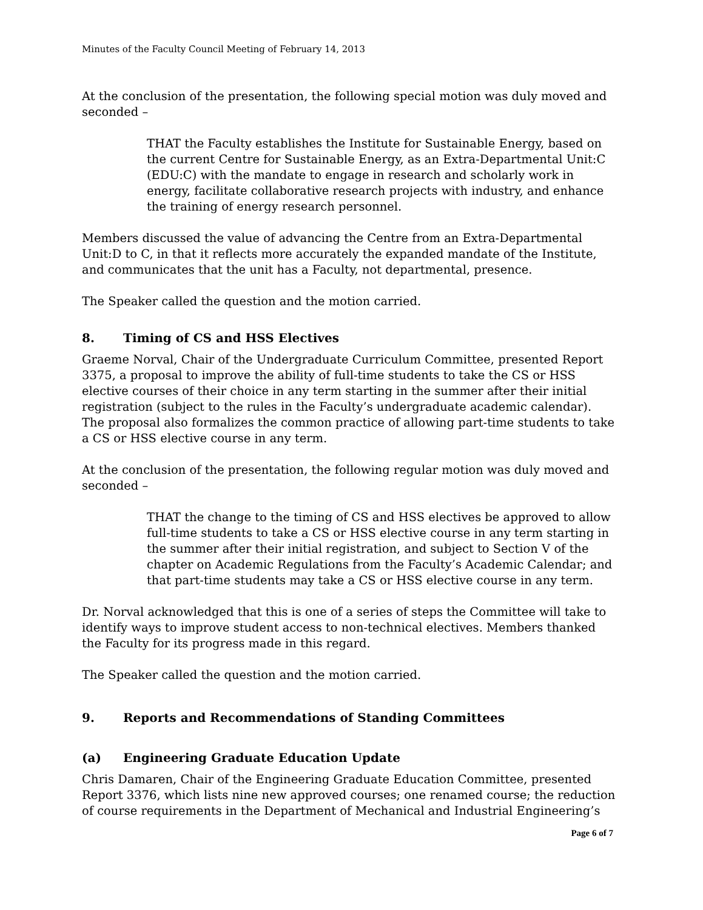Minutes of the Faculty Council Meeting of February 14, 2013
At the conclusion of the presentation, the following special motion was duly moved and seconded –
THAT the Faculty establishes the Institute for Sustainable Energy, based on the current Centre for Sustainable Energy, as an Extra-Departmental Unit:C (EDU:C) with the mandate to engage in research and scholarly work in energy, facilitate collaborative research projects with industry, and enhance the training of energy research personnel.
Members discussed the value of advancing the Centre from an Extra-Departmental Unit:D to C, in that it reflects more accurately the expanded mandate of the Institute, and communicates that the unit has a Faculty, not departmental, presence.
The Speaker called the question and the motion carried.
8. Timing of CS and HSS Electives
Graeme Norval, Chair of the Undergraduate Curriculum Committee, presented Report 3375, a proposal to improve the ability of full-time students to take the CS or HSS elective courses of their choice in any term starting in the summer after their initial registration (subject to the rules in the Faculty’s undergraduate academic calendar). The proposal also formalizes the common practice of allowing part-time students to take a CS or HSS elective course in any term.
At the conclusion of the presentation, the following regular motion was duly moved and seconded –
THAT the change to the timing of CS and HSS electives be approved to allow full-time students to take a CS or HSS elective course in any term starting in the summer after their initial registration, and subject to Section V of the chapter on Academic Regulations from the Faculty’s Academic Calendar; and that part-time students may take a CS or HSS elective course in any term.
Dr. Norval acknowledged that this is one of a series of steps the Committee will take to identify ways to improve student access to non-technical electives. Members thanked the Faculty for its progress made in this regard.
The Speaker called the question and the motion carried.
9. Reports and Recommendations of Standing Committees
(a) Engineering Graduate Education Update
Chris Damaren, Chair of the Engineering Graduate Education Committee, presented Report 3376, which lists nine new approved courses; one renamed course; the reduction of course requirements in the Department of Mechanical and Industrial Engineering’s
Page 6 of 7